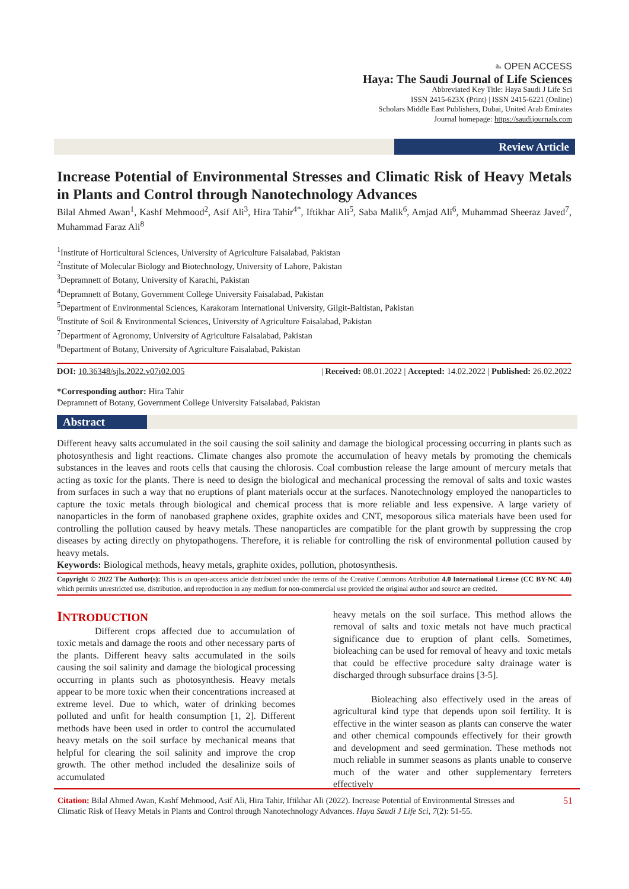⎁ OPEN ACCESS
Haya: The Saudi Journal of Life Sciences
Abbreviated Key Title: Haya Saudi J Life Sci
ISSN 2415-623X (Print) | ISSN 2415-6221 (Online)
Scholars Middle East Publishers, Dubai, United Arab Emirates
Journal homepage: https://saudijournals.com
Review Article
Increase Potential of Environmental Stresses and Climatic Risk of Heavy Metals in Plants and Control through Nanotechnology Advances
Bilal Ahmed Awan<sup>1</sup>, Kashf Mehmood<sup>2</sup>, Asif Ali<sup>3</sup>, Hira Tahir<sup>4*</sup>, Iftikhar Ali<sup>5</sup>, Saba Malik<sup>6</sup>, Amjad Ali<sup>6</sup>, Muhammad Sheeraz Javed<sup>7</sup>, Muhammad Faraz Ali<sup>8</sup>
<sup>1</sup> Institute of Horticultural Sciences, University of Agriculture Faisalabad, Pakistan
<sup>2</sup> Institute of Molecular Biology and Biotechnology, University of Lahore, Pakistan
<sup>3</sup> Depramnett of Botany, University of Karachi, Pakistan
<sup>4</sup> Depramnett of Botany, Government College University Faisalabad, Pakistan
<sup>5</sup> Department of Environmental Sciences, Karakoram International University, Gilgit-Baltistan, Pakistan
<sup>6</sup> Institute of Soil & Environmental Sciences, University of Agriculture Faisalabad, Pakistan
<sup>7</sup> Department of Agronomy, University of Agriculture Faisalabad, Pakistan
<sup>8</sup> Department of Botany, University of Agriculture Faisalabad, Pakistan
DOI: 10.36348/sjls.2022.v07i02.005 | Received: 08.01.2022 | Accepted: 14.02.2022 | Published: 26.02.2022
*Corresponding author: Hira Tahir
Depramnett of Botany, Government College University Faisalabad, Pakistan
Abstract
Different heavy salts accumulated in the soil causing the soil salinity and damage the biological processing occurring in plants such as photosynthesis and light reactions. Climate changes also promote the accumulation of heavy metals by promoting the chemicals substances in the leaves and roots cells that causing the chlorosis. Coal combustion release the large amount of mercury metals that acting as toxic for the plants. There is need to design the biological and mechanical processing the removal of salts and toxic wastes from surfaces in such a way that no eruptions of plant materials occur at the surfaces. Nanotechnology employed the nanoparticles to capture the toxic metals through biological and chemical process that is more reliable and less expensive. A large variety of nanoparticles in the form of nanobased graphene oxides, graphite oxides and CNT, mesoporous silica materials have been used for controlling the pollution caused by heavy metals. These nanoparticles are compatible for the plant growth by suppressing the crop diseases by acting directly on phytopathogens. Therefore, it is reliable for controlling the risk of environmental pollution caused by heavy metals.
Keywords: Biological methods, heavy metals, graphite oxides, pollution, photosynthesis.
Copyright © 2022 The Author(s): This is an open-access article distributed under the terms of the Creative Commons Attribution 4.0 International License (CC BY-NC 4.0) which permits unrestricted use, distribution, and reproduction in any medium for non-commercial use provided the original author and source are credited.
INTRODUCTION
Different crops affected due to accumulation of toxic metals and damage the roots and other necessary parts of the plants. Different heavy salts accumulated in the soils causing the soil salinity and damage the biological processing occurring in plants such as photosynthesis. Heavy metals appear to be more toxic when their concentrations increased at extreme level. Due to which, water of drinking becomes polluted and unfit for health consumption [1, 2]. Different methods have been used in order to control the accumulated heavy metals on the soil surface by mechanical means that helpful for clearing the soil salinity and improve the crop growth. The other method included the desalinize soils of accumulated
heavy metals on the soil surface. This method allows the removal of salts and toxic metals not have much practical significance due to eruption of plant cells. Sometimes, bioleaching can be used for removal of heavy and toxic metals that could be effective procedure salty drainage water is discharged through subsurface drains [3-5].
Bioleaching also effectively used in the areas of agricultural kind type that depends upon soil fertility. It is effective in the winter season as plants can conserve the water and other chemical compounds effectively for their growth and development and seed germination. These methods not much reliable in summer seasons as plants unable to conserve much of the water and other supplementary ferreters effectively
Citation: Bilal Ahmed Awan, Kashf Mehmood, Asif Ali, Hira Tahir, Iftikhar Ali (2022). Increase Potential of Environmental Stresses and Climatic Risk of Heavy Metals in Plants and Control through Nanotechnology Advances. Haya Saudi J Life Sci, 7(2): 51-55.
51